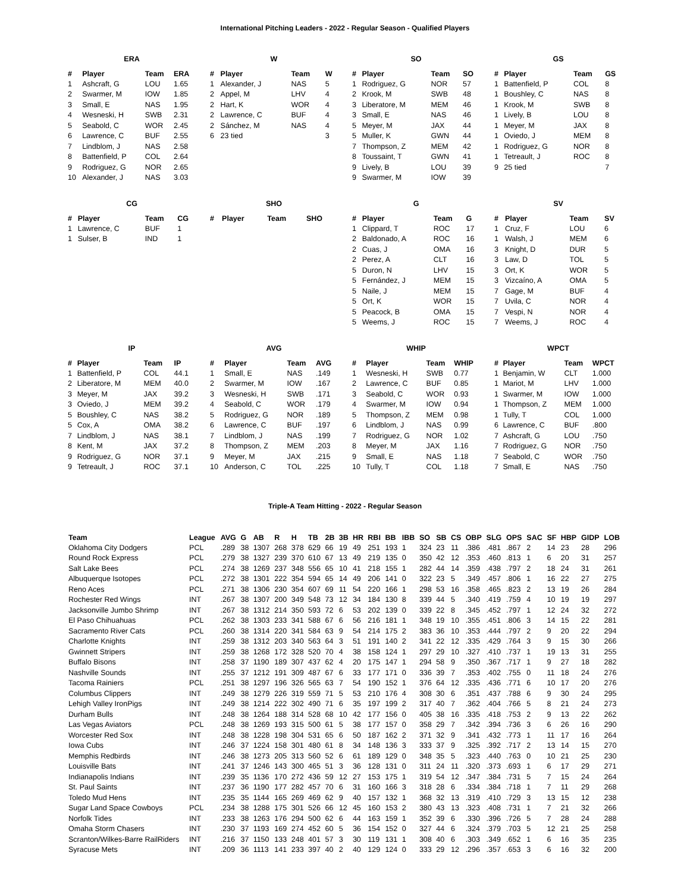International Pitching Leaders - 2022 - Regular Season - Qualified Players
ERA
| # | Player | Team | ERA |
| --- | --- | --- | --- |
| 1 | Ashcraft, G | LOU | 1.65 |
| 2 | Swarmer, M | IOW | 1.85 |
| 3 | Small, E | NAS | 1.95 |
| 4 | Wesneski, H | SWB | 2.31 |
| 5 | Seabold, C | WOR | 2.45 |
| 6 | Lawrence, C | BUF | 2.55 |
| 7 | Lindblom, J | NAS | 2.58 |
| 8 | Battenfield, P | COL | 2.64 |
| 9 | Rodriguez, G | NOR | 2.65 |
| 10 | Alexander, J | NAS | 3.03 |
W
| # | Player | Team | W |
| --- | --- | --- | --- |
| 1 | Alexander, J | NAS | 5 |
| 2 | Appel, M | LHV | 4 |
| 2 | Hart, K | WOR | 4 |
| 2 | Lawrence, C | BUF | 4 |
| 2 | Sánchez, M | NAS | 4 |
| 6 | 23 tied | | 3 |
SO
| # | Player | Team | SO |
| --- | --- | --- | --- |
| 1 | Rodriguez, G | NOR | 57 |
| 2 | Krook, M | SWB | 48 |
| 3 | Liberatore, M | MEM | 46 |
| 3 | Small, E | NAS | 46 |
| 5 | Meyer, M | JAX | 44 |
| 5 | Muller, K | GWN | 44 |
| 7 | Thompson, Z | MEM | 42 |
| 8 | Toussaint, T | GWN | 41 |
| 9 | Lively, B | LOU | 39 |
| 9 | Swarmer, M | IOW | 39 |
GS
| # | Player | Team | GS |
| --- | --- | --- | --- |
| 1 | Battenfield, P | COL | 8 |
| 1 | Boushley, C | NAS | 8 |
| 1 | Krook, M | SWB | 8 |
| 1 | Lively, B | LOU | 8 |
| 1 | Meyer, M | JAX | 8 |
| 1 | Oviedo, J | MEM | 8 |
| 1 | Rodriguez, G | NOR | 8 |
| 1 | Tetreault, J | ROC | 8 |
| 9 | 25 tied | | 7 |
CG
| # | Player | Team | CG |
| --- | --- | --- | --- |
| 1 | Lawrence, C | BUF | 1 |
| 1 | Sulser, B | IND | 1 |
SHO
| # | Player | Team | SHO |
| --- | --- | --- | --- |
G
| # | Player | Team | G |
| --- | --- | --- | --- |
| 1 | Clippard, T | ROC | 17 |
| 2 | Baldonado, A | ROC | 16 |
| 2 | Cuas, J | OMA | 16 |
| 2 | Perez, A | CLT | 16 |
| 5 | Duron, N | LHV | 15 |
| 5 | Fernández, J | MEM | 15 |
| 5 | Naile, J | MEM | 15 |
| 5 | Ort, K | WOR | 15 |
| 5 | Peacock, B | OMA | 15 |
| 5 | Weems, J | ROC | 15 |
SV
| # | Player | Team | SV |
| --- | --- | --- | --- |
| 1 | Cruz, F | LOU | 6 |
| 1 | Walsh, J | MEM | 6 |
| 3 | Knight, D | DUR | 5 |
| 3 | Law, D | TOL | 5 |
| 3 | Ort, K | WOR | 5 |
| 3 | Vizcaíno, A | OMA | 5 |
| 7 | Gage, M | BUF | 4 |
| 7 | Uvila, C | NOR | 4 |
| 7 | Vespi, N | NOR | 4 |
| 7 | Weems, J | ROC | 4 |
IP
| # | Player | Team | IP |
| --- | --- | --- | --- |
| 1 | Battenfield, P | COL | 44.1 |
| 2 | Liberatore, M | MEM | 40.0 |
| 3 | Meyer, M | JAX | 39.2 |
| 3 | Oviedo, J | MEM | 39.2 |
| 5 | Boushley, C | NAS | 38.2 |
| 5 | Cox, A | OMA | 38.2 |
| 7 | Lindblom, J | NAS | 38.1 |
| 8 | Kent, M | JAX | 37.2 |
| 9 | Rodriguez, G | NOR | 37.1 |
| 9 | Tetreault, J | ROC | 37.1 |
AVG
| # | Player | Team | AVG |
| --- | --- | --- | --- |
| 1 | Small, E | NAS | .149 |
| 2 | Swarmer, M | IOW | .167 |
| 3 | Wesneski, H | SWB | .171 |
| 4 | Seabold, C | WOR | .179 |
| 5 | Rodriguez, G | NOR | .189 |
| 6 | Lawrence, C | BUF | .197 |
| 7 | Lindblom, J | NAS | .199 |
| 8 | Thompson, Z | MEM | .203 |
| 9 | Meyer, M | JAX | .215 |
| 10 | Anderson, C | TOL | .225 |
WHIP
| # | Player | Team | WHIP |
| --- | --- | --- | --- |
| 1 | Wesneski, H | SWB | 0.77 |
| 2 | Lawrence, C | BUF | 0.85 |
| 3 | Seabold, C | WOR | 0.93 |
| 4 | Swarmer, M | IOW | 0.94 |
| 5 | Thompson, Z | MEM | 0.98 |
| 6 | Lindblom, J | NAS | 0.99 |
| 7 | Rodriguez, G | NOR | 1.02 |
| 8 | Meyer, M | JAX | 1.16 |
| 9 | Small, E | NAS | 1.18 |
| 10 | Tully, T | COL | 1.18 |
WPCT
| # | Player | Team | WPCT |
| --- | --- | --- | --- |
| 1 | Benjamin, W | CLT | 1.000 |
| 1 | Mariot, M | LHV | 1.000 |
| 1 | Swarmer, M | IOW | 1.000 |
| 1 | Thompson, Z | MEM | 1.000 |
| 1 | Tully, T | COL | 1.000 |
| 6 | Lawrence, C | BUF | .800 |
| 7 | Ashcraft, G | LOU | .750 |
| 7 | Rodriguez, G | NOR | .750 |
| 7 | Seabold, C | WOR | .750 |
| 7 | Small, E | NAS | .750 |
Triple-A Team Hitting - 2022 - Regular Season
| Team | League | AVG | G | AB | R | H | TB | 2B | 3B | HR | RBI | BB | IBB | SO | SB | CS | OBP | SLG | OPS | SAC | SF | HBP | GIDP | LOB |
| --- | --- | --- | --- | --- | --- | --- | --- | --- | --- | --- | --- | --- | --- | --- | --- | --- | --- | --- | --- | --- | --- | --- | --- | --- |
| Oklahoma City Dodgers | PCL | .289 | 38 | 1307 | 268 | 378 | 629 | 66 | 19 | 49 | 251 | 193 | 1 | 324 | 23 | 11 | .386 | .481 | .867 | 2 | 14 | 23 | 28 | 296 |
| Round Rock Express | PCL | .279 | 38 | 1327 | 239 | 370 | 610 | 67 | 13 | 49 | 219 | 135 | 0 | 350 | 42 | 12 | .353 | .460 | .813 | 1 | 6 | 20 | 31 | 257 |
| Salt Lake Bees | PCL | .274 | 38 | 1269 | 237 | 348 | 556 | 65 | 10 | 41 | 218 | 155 | 1 | 282 | 44 | 14 | .359 | .438 | .797 | 2 | 18 | 24 | 31 | 261 |
| Albuquerque Isotopes | PCL | .272 | 38 | 1301 | 222 | 354 | 594 | 65 | 14 | 49 | 206 | 141 | 0 | 322 | 23 | 5 | .349 | .457 | .806 | 1 | 16 | 22 | 27 | 275 |
| Reno Aces | PCL | .271 | 38 | 1306 | 230 | 354 | 607 | 69 | 11 | 54 | 220 | 166 | 1 | 298 | 53 | 16 | .358 | .465 | .823 | 2 | 13 | 19 | 26 | 284 |
| Rochester Red Wings | INT | .267 | 38 | 1307 | 200 | 349 | 548 | 73 | 12 | 34 | 184 | 130 | 8 | 339 | 44 | 5 | .340 | .419 | .759 | 4 | 10 | 19 | 19 | 297 |
| Jacksonville Jumbo Shrimp | INT | .267 | 38 | 1312 | 214 | 350 | 593 | 72 | 6 | 53 | 202 | 139 | 0 | 339 | 22 | 8 | .345 | .452 | .797 | 1 | 12 | 24 | 32 | 272 |
| El Paso Chihuahuas | PCL | .262 | 38 | 1303 | 233 | 341 | 588 | 67 | 6 | 56 | 216 | 181 | 1 | 348 | 19 | 10 | .355 | .451 | .806 | 3 | 14 | 15 | 22 | 281 |
| Sacramento River Cats | PCL | .260 | 38 | 1314 | 220 | 341 | 584 | 63 | 9 | 54 | 214 | 175 | 2 | 383 | 36 | 10 | .353 | .444 | .797 | 2 | 9 | 20 | 22 | 294 |
| Charlotte Knights | INT | .259 | 38 | 1312 | 203 | 340 | 563 | 64 | 3 | 51 | 191 | 140 | 2 | 341 | 22 | 12 | .335 | .429 | .764 | 3 | 9 | 15 | 30 | 266 |
| Gwinnett Stripers | INT | .259 | 38 | 1268 | 172 | 328 | 520 | 70 | 4 | 38 | 158 | 124 | 1 | 297 | 29 | 10 | .327 | .410 | .737 | 1 | 19 | 13 | 31 | 255 |
| Buffalo Bisons | INT | .258 | 37 | 1190 | 189 | 307 | 437 | 62 | 4 | 20 | 175 | 147 | 1 | 294 | 58 | 9 | .350 | .367 | .717 | 1 | 9 | 27 | 18 | 282 |
| Nashville Sounds | INT | .255 | 37 | 1212 | 191 | 309 | 487 | 67 | 6 | 33 | 177 | 171 | 0 | 336 | 39 | 7 | .353 | .402 | .755 | 0 | 11 | 18 | 24 | 276 |
| Tacoma Rainiers | PCL | .251 | 38 | 1297 | 196 | 326 | 565 | 63 | 7 | 54 | 190 | 152 | 1 | 376 | 64 | 12 | .335 | .436 | .771 | 6 | 10 | 17 | 20 | 276 |
| Columbus Clippers | INT | .249 | 38 | 1279 | 226 | 319 | 559 | 71 | 5 | 53 | 210 | 176 | 4 | 308 | 30 | 6 | .351 | .437 | .788 | 6 | 9 | 30 | 24 | 295 |
| Lehigh Valley IronPigs | INT | .249 | 38 | 1214 | 222 | 302 | 490 | 71 | 6 | 35 | 197 | 199 | 2 | 317 | 40 | 7 | .362 | .404 | .766 | 5 | 8 | 21 | 24 | 273 |
| Durham Bulls | INT | .248 | 38 | 1264 | 188 | 314 | 528 | 68 | 10 | 42 | 177 | 156 | 0 | 405 | 38 | 16 | .335 | .418 | .753 | 2 | 9 | 13 | 22 | 262 |
| Las Vegas Aviators | PCL | .248 | 38 | 1269 | 193 | 315 | 500 | 61 | 5 | 38 | 177 | 157 | 0 | 358 | 29 | 7 | .342 | .394 | .736 | 3 | 6 | 26 | 16 | 290 |
| Worcester Red Sox | INT | .248 | 38 | 1228 | 198 | 304 | 531 | 65 | 6 | 50 | 187 | 162 | 2 | 371 | 32 | 9 | .341 | .432 | .773 | 1 | 11 | 17 | 16 | 264 |
| Iowa Cubs | INT | .246 | 37 | 1224 | 158 | 301 | 480 | 61 | 8 | 34 | 148 | 136 | 3 | 333 | 37 | 9 | .325 | .392 | .717 | 2 | 13 | 14 | 15 | 270 |
| Memphis Redbirds | INT | .246 | 38 | 1273 | 205 | 313 | 560 | 52 | 6 | 61 | 189 | 129 | 0 | 348 | 35 | 5 | .323 | .440 | .763 | 0 | 10 | 21 | 25 | 230 |
| Louisville Bats | INT | .241 | 37 | 1246 | 143 | 300 | 465 | 51 | 3 | 36 | 128 | 131 | 0 | 311 | 24 | 11 | .320 | .373 | .693 | 1 | 6 | 17 | 29 | 271 |
| Indianapolis Indians | INT | .239 | 35 | 1136 | 170 | 272 | 436 | 59 | 12 | 27 | 153 | 175 | 1 | 319 | 54 | 12 | .347 | .384 | .731 | 5 | 7 | 15 | 24 | 264 |
| St. Paul Saints | INT | .237 | 36 | 1190 | 177 | 282 | 457 | 70 | 6 | 31 | 160 | 166 | 3 | 318 | 28 | 6 | .334 | .384 | .718 | 1 | 7 | 11 | 29 | 268 |
| Toledo Mud Hens | INT | .235 | 35 | 1144 | 165 | 269 | 469 | 62 | 9 | 40 | 157 | 132 | 1 | 368 | 32 | 13 | .319 | .410 | .729 | 3 | 13 | 15 | 12 | 238 |
| Sugar Land Space Cowboys | PCL | .234 | 38 | 1288 | 175 | 301 | 526 | 66 | 12 | 45 | 160 | 153 | 2 | 380 | 43 | 13 | .323 | .408 | .731 | 1 | 7 | 21 | 32 | 266 |
| Norfolk Tides | INT | .233 | 38 | 1263 | 176 | 294 | 500 | 62 | 6 | 44 | 163 | 159 | 1 | 352 | 39 | 6 | .330 | .396 | .726 | 5 | 7 | 28 | 24 | 288 |
| Omaha Storm Chasers | INT | .230 | 37 | 1193 | 169 | 274 | 452 | 60 | 5 | 36 | 154 | 152 | 0 | 327 | 44 | 6 | .324 | .379 | .703 | 5 | 12 | 21 | 25 | 258 |
| Scranton/Wilkes-Barre RailRiders | INT | .216 | 37 | 1150 | 133 | 248 | 401 | 57 | 3 | 30 | 119 | 131 | 1 | 308 | 40 | 6 | .303 | .349 | .652 | 1 | 6 | 16 | 35 | 235 |
| Syracuse Mets | INT | .209 | 36 | 1113 | 141 | 233 | 397 | 40 | 2 | 40 | 129 | 124 | 0 | 333 | 29 | 12 | .296 | .357 | .653 | 3 | 6 | 16 | 32 | 200 |